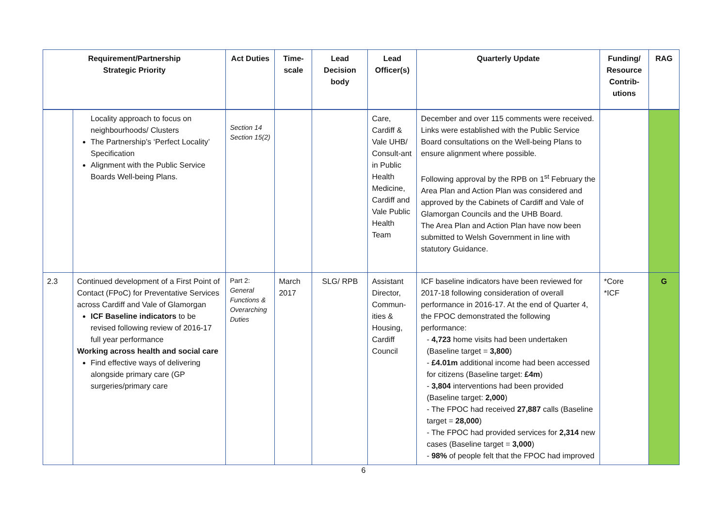| Requirement/Partnership Strategic Priority | | Act Duties | Time-scale | Lead Decision body | Lead Officer(s) | Quarterly Update | Funding/ Resource Contrib-utions | RAG |
| --- | --- | --- | --- | --- | --- | --- | --- | --- |
| | Locality approach to focus on neighbourhoods/ Clusters The Partnership’s ‘Perfect Locality’ Specification Alignment with the Public Service Boards Well-being Plans. | Section 14 Section 15(2) | | | Care, Cardiff & Vale UHB/ Consult-ant in Public Health Medicine, Cardiff and Vale Public Health Team | December and over 115 comments were received. Links were established with the Public Service Board consultations on the Well-being Plans to ensure alignment where possible. Following approval by the RPB on 1<sup>st</sup> February the Area Plan and Action Plan was considered and approved by the Cabinets of Cardiff and Vale of Glamorgan Councils and the UHB Board. The Area Plan and Action Plan have now been submitted to Welsh Government in line with statutory Guidance. | | |
| 2.3 | Continued development of a First Point of Contact (FPoC) for Preventative Services across Cardiff and Vale of Glamorgan ICF Baseline indicators to be revised following review of 2016-17 full year performance Working across health and social care Find effective ways of delivering alongside primary care (GP surgeries/primary care | Part 2: General Functions & Overarching Duties | March 2017 | SLG/ RPB | Assistant Director, Commun-ities & Housing, Cardiff Council | ICF baseline indicators have been reviewed for 2017-18 following consideration of overall performance in 2016-17. At the end of Quarter 4, the FPOC demonstrated the following performance: - 4,723 home visits had been undertaken (Baseline target = 3,800 ) - £4.01m additional income had been accessed for citizens (Baseline target: £4m ) - 3,804 interventions had been provided (Baseline target: 2,000 ) - The FPOC had received 27,887 calls (Baseline target = 28,000 ) - The FPOC had provided services for 2,314 new cases (Baseline target = 3,000 ) - 98% of people felt that the FPOC had improved | *Core *ICF | G |
6